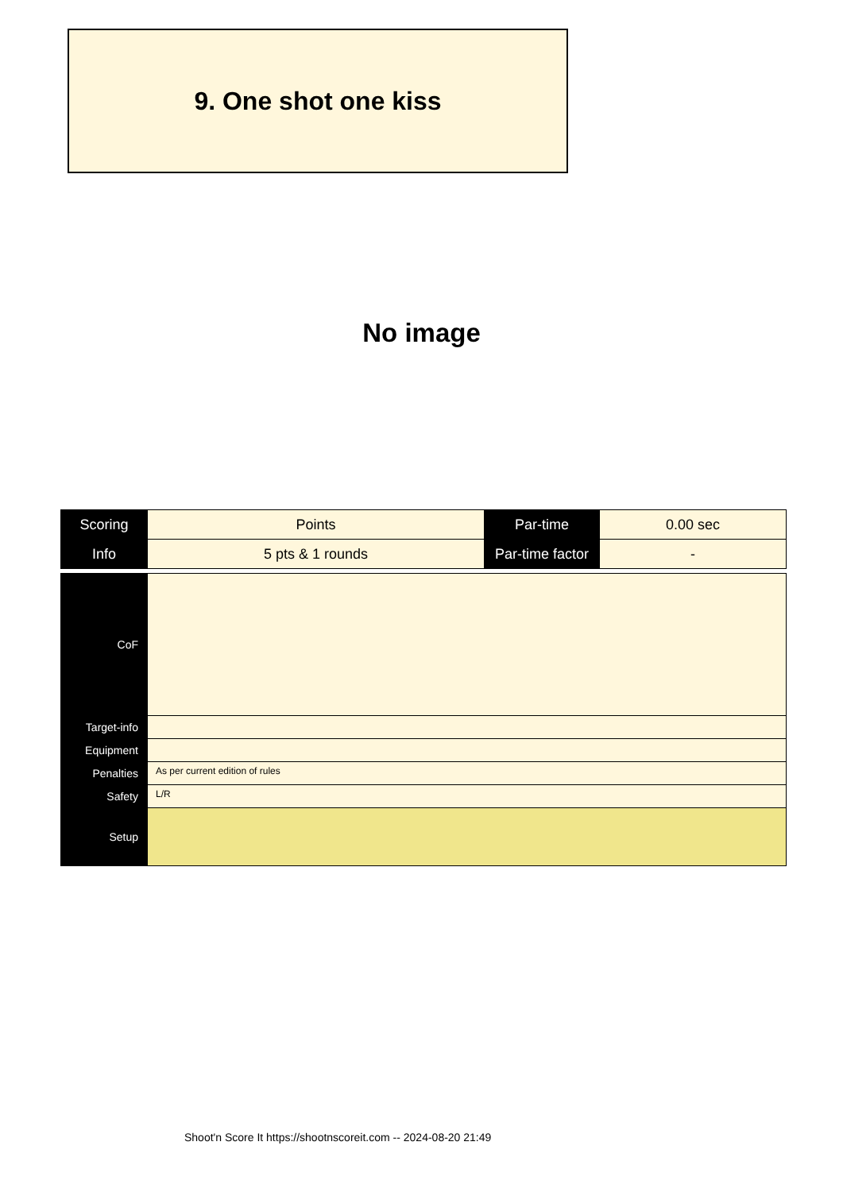9. One shot one kiss
No image
| Scoring | Points | Par-time | 0.00 sec |
| Info | 5 pts & 1 rounds | Par-time factor | - |
| CoF | |
| Target-info | |
| Equipment | |
| Penalties | As per current edition of rules |
| Safety | L/R |
| Setup | |
Shoot'n Score It https://shootnscoreit.com -- 2024-08-20 21:49